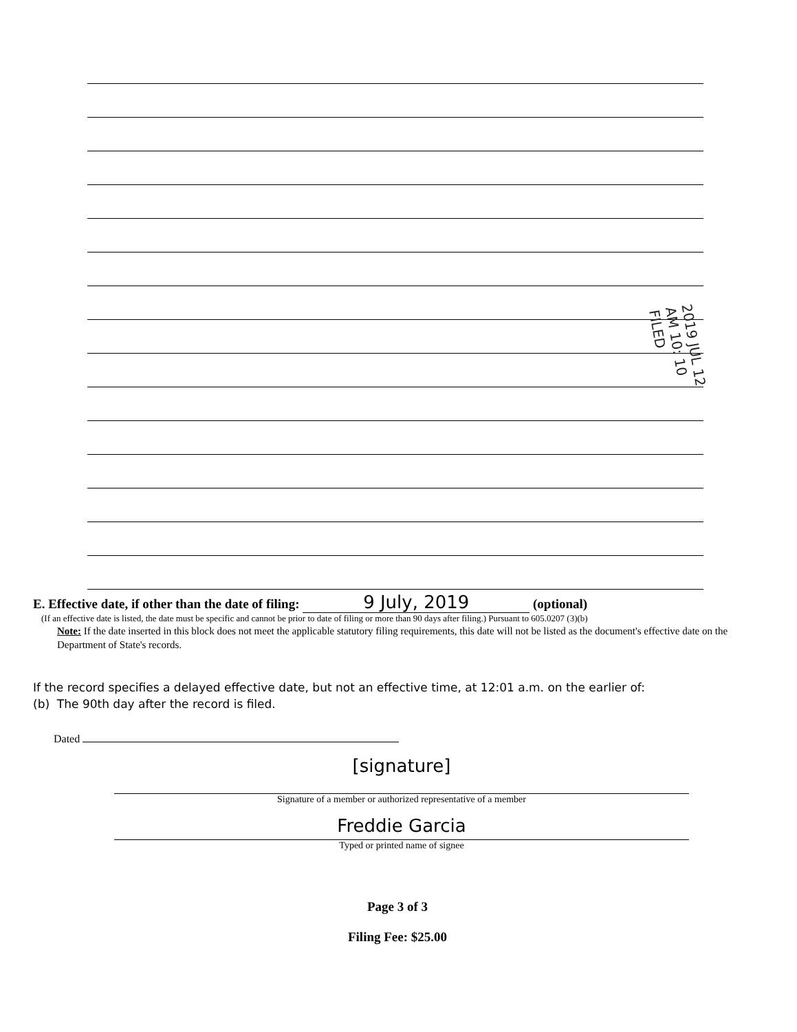2019 JUL 12 AM 10: 10 FILED
E. Effective date, if other than the date of filing: 9 July, 2019 (optional)
(If an effective date is listed, the date must be specific and cannot be prior to date of filing or more than 90 days after filing.) Pursuant to 605.0207 (3)(b)
Note: If the date inserted in this block does not meet the applicable statutory filing requirements, this date will not be listed as the document's effective date on the Department of State's records.
If the record specifies a delayed effective date, but not an effective time, at 12:01 a.m. on the earlier of:
(b) The 90th day after the record is filed.
Dated
[signature]
Signature of a member or authorized representative of a member
Freddie Garcia
Typed or printed name of signee
Page 3 of 3
Filing Fee: $25.00